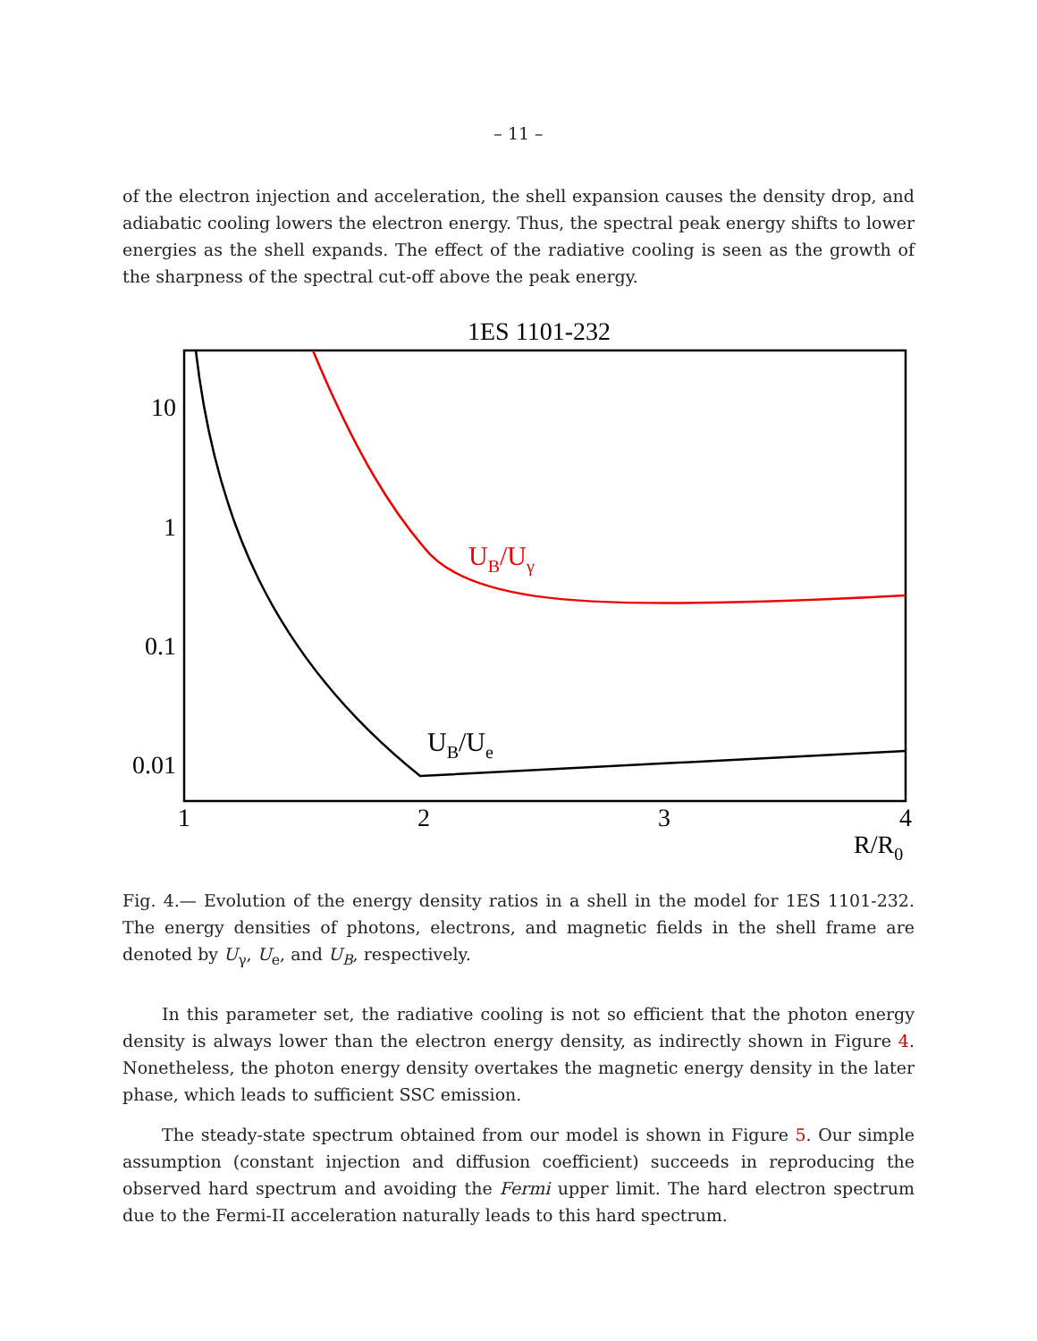– 11 –
of the electron injection and acceleration, the shell expansion causes the density drop, and adiabatic cooling lowers the electron energy. Thus, the spectral peak energy shifts to lower energies as the shell expands. The effect of the radiative cooling is seen as the growth of the sharpness of the spectral cut-off above the peak energy.
1ES 1101-232
10
1
0.1
0.01
1
2
3
4
R/R0
UB/Uγ
UB/Ue
Fig. 4.— Evolution of the energy density ratios in a shell in the model for 1ES 1101-232. The energy densities of photons, electrons, and magnetic fields in the shell frame are denoted by U<sub>γ</sub>, U<sub>e</sub>, and U<sub>B</sub>, respectively.
In this parameter set, the radiative cooling is not so efficient that the photon energy density is always lower than the electron energy density, as indirectly shown in Figure 4. Nonetheless, the photon energy density overtakes the magnetic energy density in the later phase, which leads to sufficient SSC emission.
The steady-state spectrum obtained from our model is shown in Figure 5. Our simple assumption (constant injection and diffusion coefficient) succeeds in reproducing the observed hard spectrum and avoiding the Fermi upper limit. The hard electron spectrum due to the Fermi-II acceleration naturally leads to this hard spectrum.